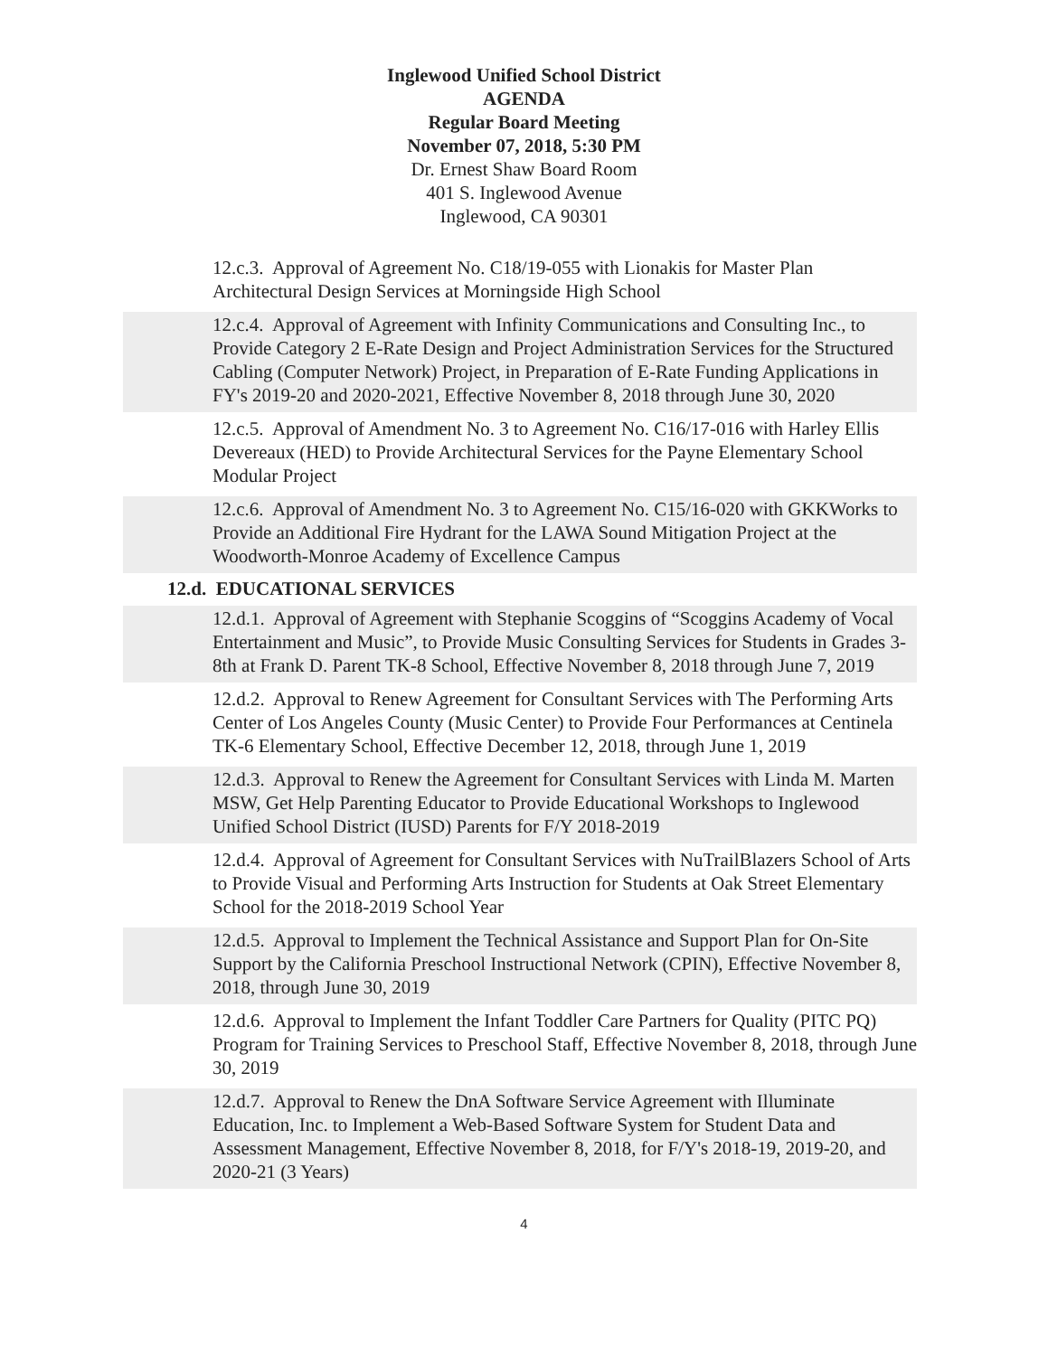Inglewood Unified School District
AGENDA
Regular Board Meeting
November 07, 2018, 5:30 PM
Dr. Ernest Shaw Board Room
401 S. Inglewood Avenue
Inglewood, CA 90301
12.c.3. Approval of Agreement No. C18/19-055 with Lionakis for Master Plan Architectural Design Services at Morningside High School
12.c.4. Approval of Agreement with Infinity Communications and Consulting Inc., to Provide Category 2 E-Rate Design and Project Administration Services for the Structured Cabling (Computer Network) Project, in Preparation of E-Rate Funding Applications in FY's 2019-20 and 2020-2021, Effective November 8, 2018 through June 30, 2020
12.c.5. Approval of Amendment No. 3 to Agreement No. C16/17-016 with Harley Ellis Devereaux (HED) to Provide Architectural Services for the Payne Elementary School Modular Project
12.c.6. Approval of Amendment No. 3 to Agreement No. C15/16-020 with GKKWorks to Provide an Additional Fire Hydrant for the LAWA Sound Mitigation Project at the Woodworth-Monroe Academy of Excellence Campus
12.d. EDUCATIONAL SERVICES
12.d.1. Approval of Agreement with Stephanie Scoggins of “Scoggins Academy of Vocal Entertainment and Music”, to Provide Music Consulting Services for Students in Grades 3-8th at Frank D. Parent TK-8 School, Effective November 8, 2018 through June 7, 2019
12.d.2. Approval to Renew Agreement for Consultant Services with The Performing Arts Center of Los Angeles County (Music Center) to Provide Four Performances at Centinela TK-6 Elementary School, Effective December 12, 2018, through June 1, 2019
12.d.3. Approval to Renew the Agreement for Consultant Services with Linda M. Marten MSW, Get Help Parenting Educator to Provide Educational Workshops to Inglewood Unified School District (IUSD) Parents for F/Y 2018-2019
12.d.4. Approval of Agreement for Consultant Services with NuTrailBlazers School of Arts to Provide Visual and Performing Arts Instruction for Students at Oak Street Elementary School for the 2018-2019 School Year
12.d.5. Approval to Implement the Technical Assistance and Support Plan for On-Site Support by the California Preschool Instructional Network (CPIN), Effective November 8, 2018, through June 30, 2019
12.d.6. Approval to Implement the Infant Toddler Care Partners for Quality (PITC PQ) Program for Training Services to Preschool Staff, Effective November 8, 2018, through June 30, 2019
12.d.7. Approval to Renew the DnA Software Service Agreement with Illuminate Education, Inc. to Implement a Web-Based Software System for Student Data and Assessment Management, Effective November 8, 2018, for F/Y's 2018-19, 2019-20, and 2020-21 (3 Years)
4